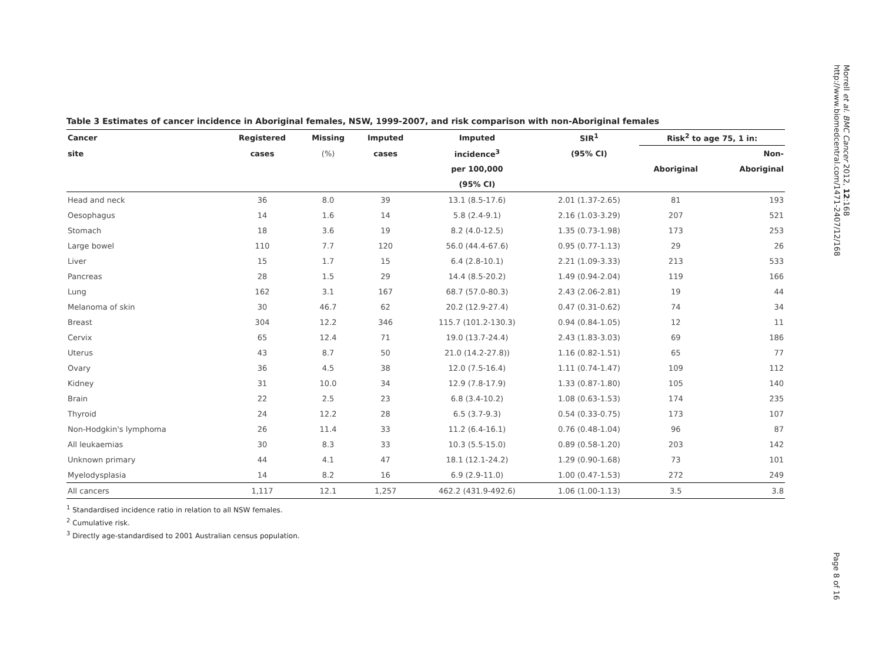Morrell et al. BMC Cancer 2012, 12:168
http://www.biomedcentral.com/1471-2407/12/168
Table 3 Estimates of cancer incidence in Aboriginal females, NSW, 1999-2007, and risk comparison with non-Aboriginal females
| Cancer | Registered | Missing | Imputed | Imputed | SIR<sup>1</sup> | Risk<sup>2</sup> to age 75, 1 in: | |
| --- | --- | --- | --- | --- | --- | --- | --- |
| site | cases | (%) | cases | incidence<sup>3</sup> | (95% CI) | | Non- |
| | | | | per 100,000 | | Aboriginal | Aboriginal |
| | | | | (95% CI) | | | |
| Head and neck | 36 | 8.0 | 39 | 13.1 (8.5-17.6) | 2.01 (1.37-2.65) | 81 | 193 |
| Oesophagus | 14 | 1.6 | 14 | 5.8 (2.4-9.1) | 2.16 (1.03-3.29) | 207 | 521 |
| Stomach | 18 | 3.6 | 19 | 8.2 (4.0-12.5) | 1.35 (0.73-1.98) | 173 | 253 |
| Large bowel | 110 | 7.7 | 120 | 56.0 (44.4-67.6) | 0.95 (0.77-1.13) | 29 | 26 |
| Liver | 15 | 1.7 | 15 | 6.4 (2.8-10.1) | 2.21 (1.09-3.33) | 213 | 533 |
| Pancreas | 28 | 1.5 | 29 | 14.4 (8.5-20.2) | 1.49 (0.94-2.04) | 119 | 166 |
| Lung | 162 | 3.1 | 167 | 68.7 (57.0-80.3) | 2.43 (2.06-2.81) | 19 | 44 |
| Melanoma of skin | 30 | 46.7 | 62 | 20.2 (12.9-27.4) | 0.47 (0.31-0.62) | 74 | 34 |
| Breast | 304 | 12.2 | 346 | 115.7 (101.2-130.3) | 0.94 (0.84-1.05) | 12 | 11 |
| Cervix | 65 | 12.4 | 71 | 19.0 (13.7-24.4) | 2.43 (1.83-3.03) | 69 | 186 |
| Uterus | 43 | 8.7 | 50 | 21.0 (14.2-27.8)) | 1.16 (0.82-1.51) | 65 | 77 |
| Ovary | 36 | 4.5 | 38 | 12.0 (7.5-16.4) | 1.11 (0.74-1.47) | 109 | 112 |
| Kidney | 31 | 10.0 | 34 | 12.9 (7.8-17.9) | 1.33 (0.87-1.80) | 105 | 140 |
| Brain | 22 | 2.5 | 23 | 6.8 (3.4-10.2) | 1.08 (0.63-1.53) | 174 | 235 |
| Thyroid | 24 | 12.2 | 28 | 6.5 (3.7-9.3) | 0.54 (0.33-0.75) | 173 | 107 |
| Non-Hodgkin's lymphoma | 26 | 11.4 | 33 | 11.2 (6.4-16.1) | 0.76 (0.48-1.04) | 96 | 87 |
| All leukaemias | 30 | 8.3 | 33 | 10.3 (5.5-15.0) | 0.89 (0.58-1.20) | 203 | 142 |
| Unknown primary | 44 | 4.1 | 47 | 18.1 (12.1-24.2) | 1.29 (0.90-1.68) | 73 | 101 |
| Myelodysplasia | 14 | 8.2 | 16 | 6.9 (2.9-11.0) | 1.00 (0.47-1.53) | 272 | 249 |
| All cancers | 1,117 | 12.1 | 1,257 | 462.2 (431.9-492.6) | 1.06 (1.00-1.13) | 3.5 | 3.8 |
<sup>1</sup> Standardised incidence ratio in relation to all NSW females.
<sup>2</sup> Cumulative risk.
<sup>3</sup> Directly age-standardised to 2001 Australian census population.
Page 8 of 16